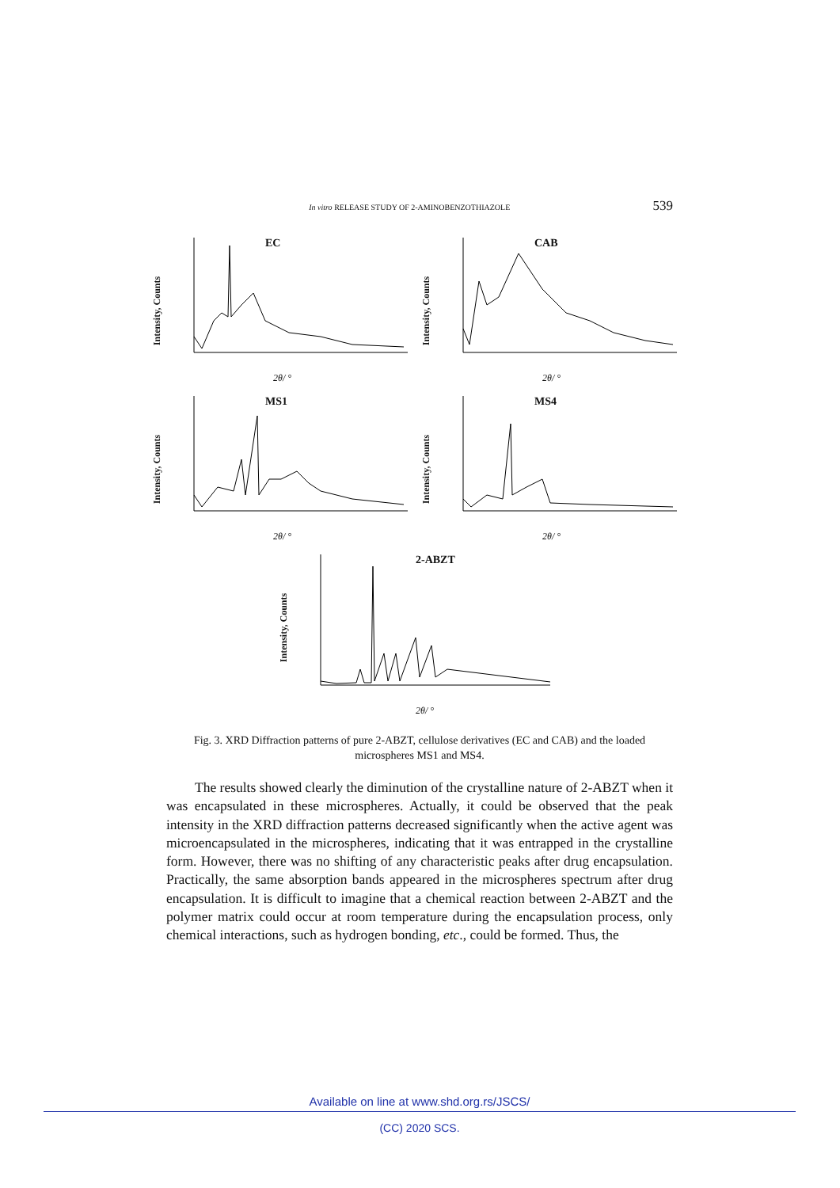In vitro RELEASE STUDY OF 2-AMINOBENZOTHIAZOLE 539
EC
Intensity, Counts
2θ/ °
CAB
Intensity, Counts
2θ/ °
MS1
Intensity, Counts
2θ/ °
MS4
Intensity, Counts
2θ/ °
2-ABZT
Intensity, Counts
2θ/ °
Fig. 3. XRD Diffraction patterns of pure 2-ABZT, cellulose derivatives (EC and CAB) and the loaded microspheres MS1 and MS4.
The results showed clearly the diminution of the crystalline nature of 2-ABZT when it was encapsulated in these microspheres. Actually, it could be observed that the peak intensity in the XRD diffraction patterns decreased significantly when the active agent was microencapsulated in the microspheres, indicating that it was entrapped in the crystalline form. However, there was no shifting of any characteristic peaks after drug encapsulation. Practically, the same absorption bands appeared in the microspheres spectrum after drug encapsulation. It is difficult to imagine that a chemical reaction between 2-ABZT and the polymer matrix could occur at room temperature during the encapsulation process, only chemical interactions, such as hydrogen bonding, etc., could be formed. Thus, the
Available on line at www.shd.org.rs/JSCS/
(CC) 2020 SCS.